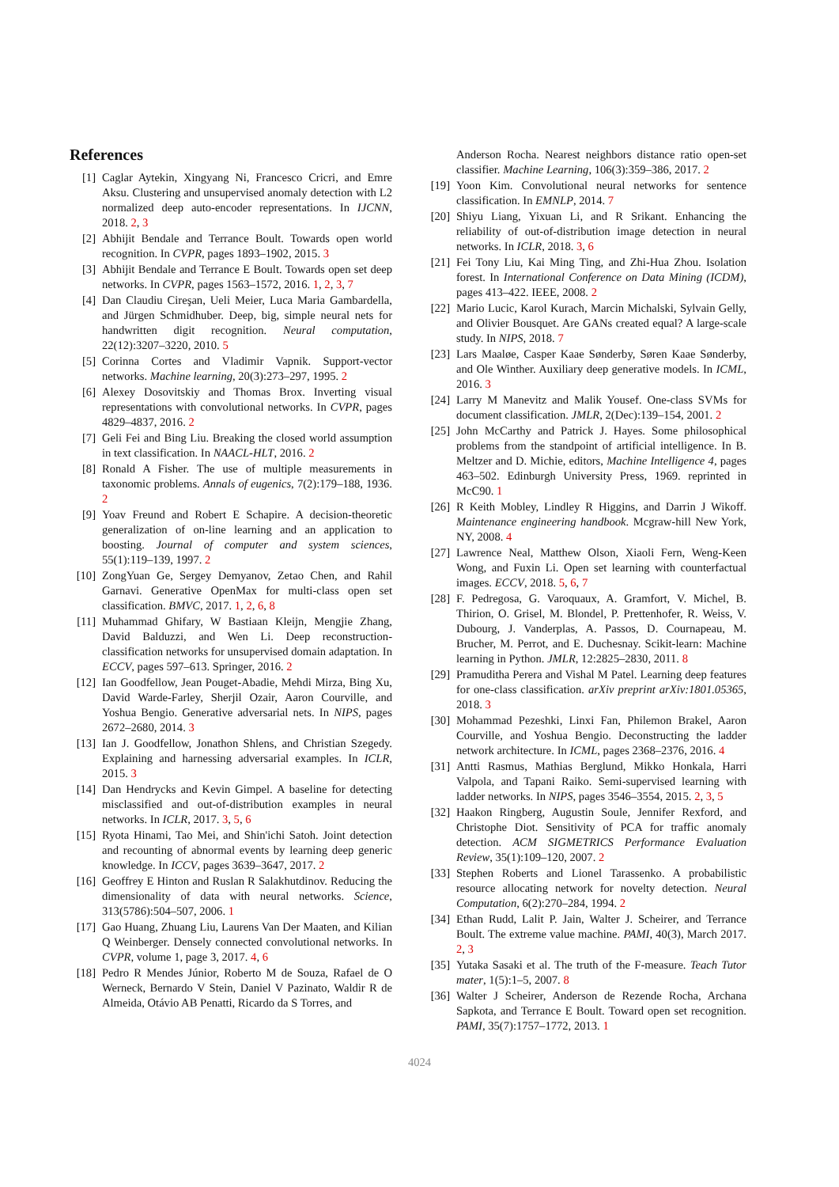References
[1] Caglar Aytekin, Xingyang Ni, Francesco Cricri, and Emre Aksu. Clustering and unsupervised anomaly detection with L2 normalized deep auto-encoder representations. In IJCNN, 2018. 2, 3
[2] Abhijit Bendale and Terrance Boult. Towards open world recognition. In CVPR, pages 1893–1902, 2015. 3
[3] Abhijit Bendale and Terrance E Boult. Towards open set deep networks. In CVPR, pages 1563–1572, 2016. 1, 2, 3, 7
[4] Dan Claudiu Cireşan, Ueli Meier, Luca Maria Gambardella, and Jürgen Schmidhuber. Deep, big, simple neural nets for handwritten digit recognition. Neural computation, 22(12):3207–3220, 2010. 5
[5] Corinna Cortes and Vladimir Vapnik. Support-vector networks. Machine learning, 20(3):273–297, 1995. 2
[6] Alexey Dosovitskiy and Thomas Brox. Inverting visual representations with convolutional networks. In CVPR, pages 4829–4837, 2016. 2
[7] Geli Fei and Bing Liu. Breaking the closed world assumption in text classification. In NAACL-HLT, 2016. 2
[8] Ronald A Fisher. The use of multiple measurements in taxonomic problems. Annals of eugenics, 7(2):179–188, 1936. 2
[9] Yoav Freund and Robert E Schapire. A decision-theoretic generalization of on-line learning and an application to boosting. Journal of computer and system sciences, 55(1):119–139, 1997. 2
[10] ZongYuan Ge, Sergey Demyanov, Zetao Chen, and Rahil Garnavi. Generative OpenMax for multi-class open set classification. BMVC, 2017. 1, 2, 6, 8
[11] Muhammad Ghifary, W Bastiaan Kleijn, Mengjie Zhang, David Balduzzi, and Wen Li. Deep reconstruction-classification networks for unsupervised domain adaptation. In ECCV, pages 597–613. Springer, 2016. 2
[12] Ian Goodfellow, Jean Pouget-Abadie, Mehdi Mirza, Bing Xu, David Warde-Farley, Sherjil Ozair, Aaron Courville, and Yoshua Bengio. Generative adversarial nets. In NIPS, pages 2672–2680, 2014. 3
[13] Ian J. Goodfellow, Jonathon Shlens, and Christian Szegedy. Explaining and harnessing adversarial examples. In ICLR, 2015. 3
[14] Dan Hendrycks and Kevin Gimpel. A baseline for detecting misclassified and out-of-distribution examples in neural networks. In ICLR, 2017. 3, 5, 6
[15] Ryota Hinami, Tao Mei, and Shin'ichi Satoh. Joint detection and recounting of abnormal events by learning deep generic knowledge. In ICCV, pages 3639–3647, 2017. 2
[16] Geoffrey E Hinton and Ruslan R Salakhutdinov. Reducing the dimensionality of data with neural networks. Science, 313(5786):504–507, 2006. 1
[17] Gao Huang, Zhuang Liu, Laurens Van Der Maaten, and Kilian Q Weinberger. Densely connected convolutional networks. In CVPR, volume 1, page 3, 2017. 4, 6
[18] Pedro R Mendes Júnior, Roberto M de Souza, Rafael de O Werneck, Bernardo V Stein, Daniel V Pazinato, Waldir R de Almeida, Otávio AB Penatti, Ricardo da S Torres, and
Anderson Rocha. Nearest neighbors distance ratio open-set classifier. Machine Learning, 106(3):359–386, 2017. 2
[19] Yoon Kim. Convolutional neural networks for sentence classification. In EMNLP, 2014. 7
[20] Shiyu Liang, Yixuan Li, and R Srikant. Enhancing the reliability of out-of-distribution image detection in neural networks. In ICLR, 2018. 3, 6
[21] Fei Tony Liu, Kai Ming Ting, and Zhi-Hua Zhou. Isolation forest. In International Conference on Data Mining (ICDM), pages 413–422. IEEE, 2008. 2
[22] Mario Lucic, Karol Kurach, Marcin Michalski, Sylvain Gelly, and Olivier Bousquet. Are GANs created equal? A large-scale study. In NIPS, 2018. 7
[23] Lars Maaløe, Casper Kaae Sønderby, Søren Kaae Sønderby, and Ole Winther. Auxiliary deep generative models. In ICML, 2016. 3
[24] Larry M Manevitz and Malik Yousef. One-class SVMs for document classification. JMLR, 2(Dec):139–154, 2001. 2
[25] John McCarthy and Patrick J. Hayes. Some philosophical problems from the standpoint of artificial intelligence. In B. Meltzer and D. Michie, editors, Machine Intelligence 4, pages 463–502. Edinburgh University Press, 1969. reprinted in McC90. 1
[26] R Keith Mobley, Lindley R Higgins, and Darrin J Wikoff. Maintenance engineering handbook. Mcgraw-hill New York, NY, 2008. 4
[27] Lawrence Neal, Matthew Olson, Xiaoli Fern, Weng-Keen Wong, and Fuxin Li. Open set learning with counterfactual images. ECCV, 2018. 5, 6, 7
[28] F. Pedregosa, G. Varoquaux, A. Gramfort, V. Michel, B. Thirion, O. Grisel, M. Blondel, P. Prettenhofer, R. Weiss, V. Dubourg, J. Vanderplas, A. Passos, D. Cournapeau, M. Brucher, M. Perrot, and E. Duchesnay. Scikit-learn: Machine learning in Python. JMLR, 12:2825–2830, 2011. 8
[29] Pramuditha Perera and Vishal M Patel. Learning deep features for one-class classification. arXiv preprint arXiv:1801.05365, 2018. 3
[30] Mohammad Pezeshki, Linxi Fan, Philemon Brakel, Aaron Courville, and Yoshua Bengio. Deconstructing the ladder network architecture. In ICML, pages 2368–2376, 2016. 4
[31] Antti Rasmus, Mathias Berglund, Mikko Honkala, Harri Valpola, and Tapani Raiko. Semi-supervised learning with ladder networks. In NIPS, pages 3546–3554, 2015. 2, 3, 5
[32] Haakon Ringberg, Augustin Soule, Jennifer Rexford, and Christophe Diot. Sensitivity of PCA for traffic anomaly detection. ACM SIGMETRICS Performance Evaluation Review, 35(1):109–120, 2007. 2
[33] Stephen Roberts and Lionel Tarassenko. A probabilistic resource allocating network for novelty detection. Neural Computation, 6(2):270–284, 1994. 2
[34] Ethan Rudd, Lalit P. Jain, Walter J. Scheirer, and Terrance Boult. The extreme value machine. PAMI, 40(3), March 2017. 2, 3
[35] Yutaka Sasaki et al. The truth of the F-measure. Teach Tutor mater, 1(5):1–5, 2007. 8
[36] Walter J Scheirer, Anderson de Rezende Rocha, Archana Sapkota, and Terrance E Boult. Toward open set recognition. PAMI, 35(7):1757–1772, 2013. 1
4024